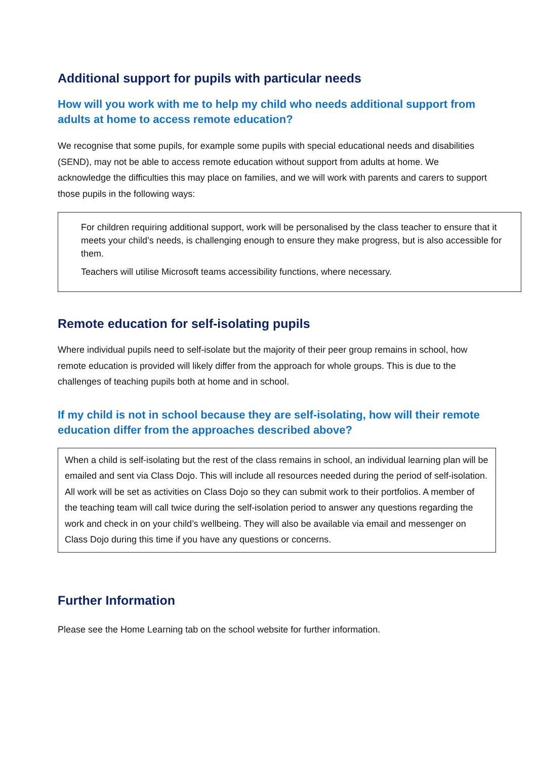Additional support for pupils with particular needs
How will you work with me to help my child who needs additional support from adults at home to access remote education?
We recognise that some pupils, for example some pupils with special educational needs and disabilities (SEND), may not be able to access remote education without support from adults at home. We acknowledge the difficulties this may place on families, and we will work with parents and carers to support those pupils in the following ways:
For children requiring additional support, work will be personalised by the class teacher to ensure that it meets your child’s needs, is challenging enough to ensure they make progress, but is also accessible for them.
Teachers will utilise Microsoft teams accessibility functions, where necessary.
Remote education for self-isolating pupils
Where individual pupils need to self-isolate but the majority of their peer group remains in school, how remote education is provided will likely differ from the approach for whole groups. This is due to the challenges of teaching pupils both at home and in school.
If my child is not in school because they are self-isolating, how will their remote education differ from the approaches described above?
When a child is self-isolating but the rest of the class remains in school, an individual learning plan will be emailed and sent via Class Dojo. This will include all resources needed during the period of self-isolation. All work will be set as activities on Class Dojo so they can submit work to their portfolios. A member of the teaching team will call twice during the self-isolation period to answer any questions regarding the work and check in on your child’s wellbeing. They will also be available via email and messenger on Class Dojo during this time if you have any questions or concerns.
Further Information
Please see the Home Learning tab on the school website for further information.